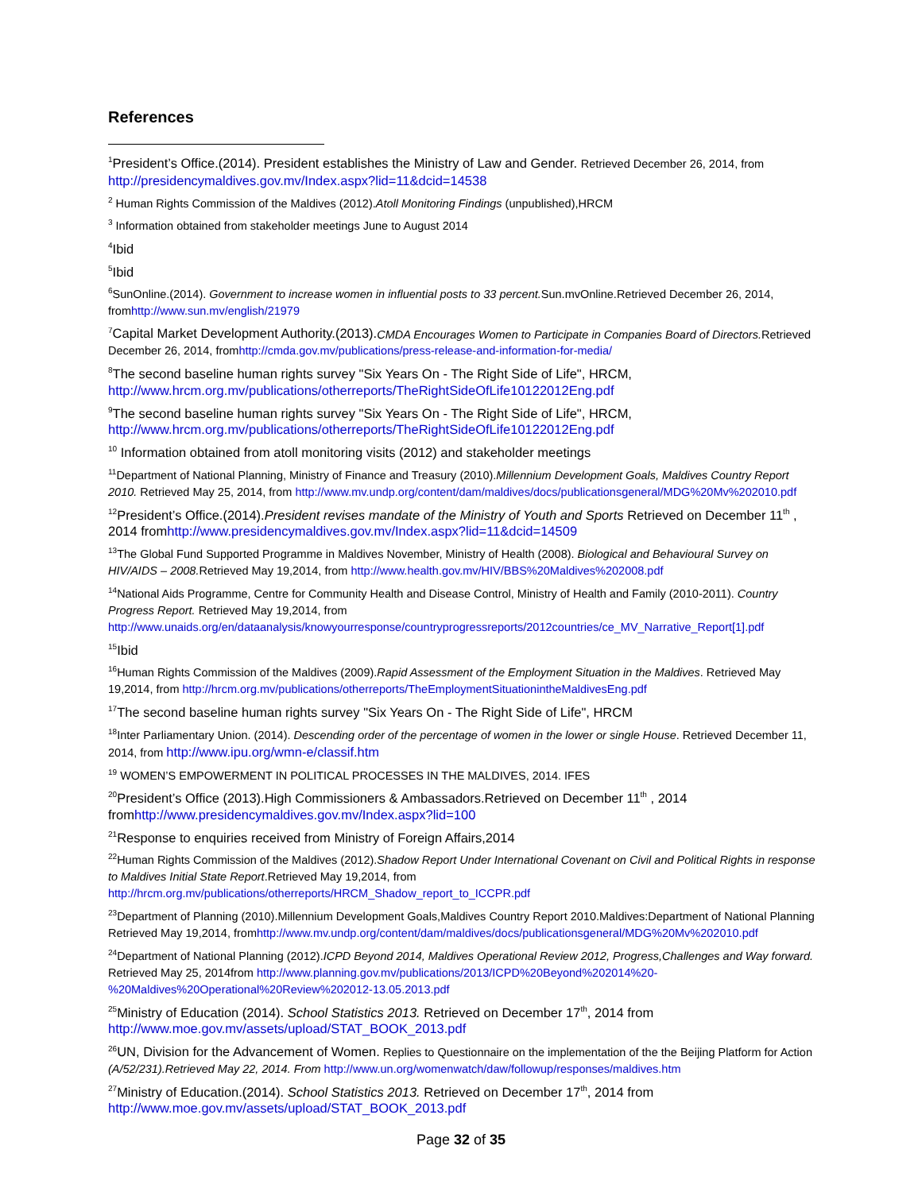References
<sup>1</sup> President’s Office.(2014). President establishes the Ministry of Law and Gender. Retrieved December 26, 2014, from http://presidencymaldives.gov.mv/Index.aspx?lid=11&dcid=14538
<sup>2</sup> Human Rights Commission of the Maldives (2012).Atoll Monitoring Findings (unpublished),HRCM
<sup>3</sup> Information obtained from stakeholder meetings June to August 2014
<sup>4</sup> Ibid
<sup>5</sup> Ibid
<sup>6</sup> SunOnline.(2014). Government to increase women in influential posts to 33 percent. Sun.mvOnline.Retrieved December 26, 2014, fromhttp://www.sun.mv/english/21979
<sup>7</sup> Capital Market Development Authority.(2013). CMDA Encourages Women to Participate in Companies Board of Directors. Retrieved December 26, 2014, fromhttp://cmda.gov.mv/publications/press-release-and-information-for-media/
<sup>8</sup> The second baseline human rights survey "Six Years On - The Right Side of Life", HRCM, http://www.hrcm.org.mv/publications/otherreports/TheRightSideOfLife10122012Eng.pdf
<sup>9</sup> The second baseline human rights survey "Six Years On - The Right Side of Life", HRCM, http://www.hrcm.org.mv/publications/otherreports/TheRightSideOfLife10122012Eng.pdf
<sup>10</sup> Information obtained from atoll monitoring visits (2012) and stakeholder meetings
<sup>11</sup> Department of National Planning, Ministry of Finance and Treasury (2010).Millennium Development Goals, Maldives Country Report 2010. Retrieved May 25, 2014, from http://www.mv.undp.org/content/dam/maldives/docs/publicationsgeneral/MDG%20Mv%202010.pdf
<sup>12</sup> President’s Office.(2014).President revises mandate of the Ministry of Youth and Sports Retrieved on December 11<sup>th</sup> , 2014 fromhttp://www.presidencymaldives.gov.mv/Index.aspx?lid=11&dcid=14509
<sup>13</sup> The Global Fund Supported Programme in Maldives November, Ministry of Health (2008). Biological and Behavioural Survey on HIV/AIDS – 2008. Retrieved May 19,2014, from http://www.health.gov.mv/HIV/BBS%20Maldives%202008.pdf
<sup>14</sup> National Aids Programme, Centre for Community Health and Disease Control, Ministry of Health and Family (2010-2011). Country Progress Report. Retrieved May 19,2014, from http://www.unaids.org/en/dataanalysis/knowyourresponse/countryprogressreports/2012countries/ce_MV_Narrative_Report[1].pdf
<sup>15</sup> Ibid
<sup>16</sup> Human Rights Commission of the Maldives (2009).Rapid Assessment of the Employment Situation in the Maldives. Retrieved May 19,2014, from http://hrcm.org.mv/publications/otherreports/TheEmploymentSituationintheMaldivesEng.pdf
<sup>17</sup> The second baseline human rights survey "Six Years On - The Right Side of Life", HRCM
<sup>18</sup> Inter Parliamentary Union. (2014). Descending order of the percentage of women in the lower or single House. Retrieved December 11, 2014, from http://www.ipu.org/wmn-e/classif.htm
<sup>19</sup> WOMEN’S EMPOWERMENT IN POLITICAL PROCESSES IN THE MALDIVES, 2014. IFES
<sup>20</sup> President’s Office (2013).High Commissioners & Ambassadors.Retrieved on December 11<sup>th</sup> , 2014 fromhttp://www.presidencymaldives.gov.mv/Index.aspx?lid=100
<sup>21</sup> Response to enquiries received from Ministry of Foreign Affairs,2014
<sup>22</sup> Human Rights Commission of the Maldives (2012).Shadow Report Under International Covenant on Civil and Political Rights in response to Maldives Initial State Report.Retrieved May 19,2014, from http://hrcm.org.mv/publications/otherreports/HRCM_Shadow_report_to_ICCPR.pdf
<sup>23</sup> Department of Planning (2010).Millennium Development Goals,Maldives Country Report 2010.Maldives:Department of National Planning Retrieved May 19,2014, fromhttp://www.mv.undp.org/content/dam/maldives/docs/publicationsgeneral/MDG%20Mv%202010.pdf
<sup>24</sup> Department of National Planning (2012).ICPD Beyond 2014, Maldives Operational Review 2012, Progress,Challenges and Way forward. Retrieved May 25, 2014from http://www.planning.gov.mv/publications/2013/ICPD%20Beyond%202014%20-%20Maldives%20Operational%20Review%202012-13.05.2013.pdf
<sup>25</sup> Ministry of Education (2014). School Statistics 2013. Retrieved on December 17<sup>th</sup>, 2014 from http://www.moe.gov.mv/assets/upload/STAT_BOOK_2013.pdf
<sup>26</sup> UN, Division for the Advancement of Women. Replies to Questionnaire on the implementation of the the Beijing Platform for Action (A/52/231).Retrieved May 22, 2014. From http://www.un.org/womenwatch/daw/followup/responses/maldives.htm
<sup>27</sup> Ministry of Education.(2014). School Statistics 2013. Retrieved on December 17<sup>th</sup>, 2014 from http://www.moe.gov.mv/assets/upload/STAT_BOOK_2013.pdf
Page 32 of 35